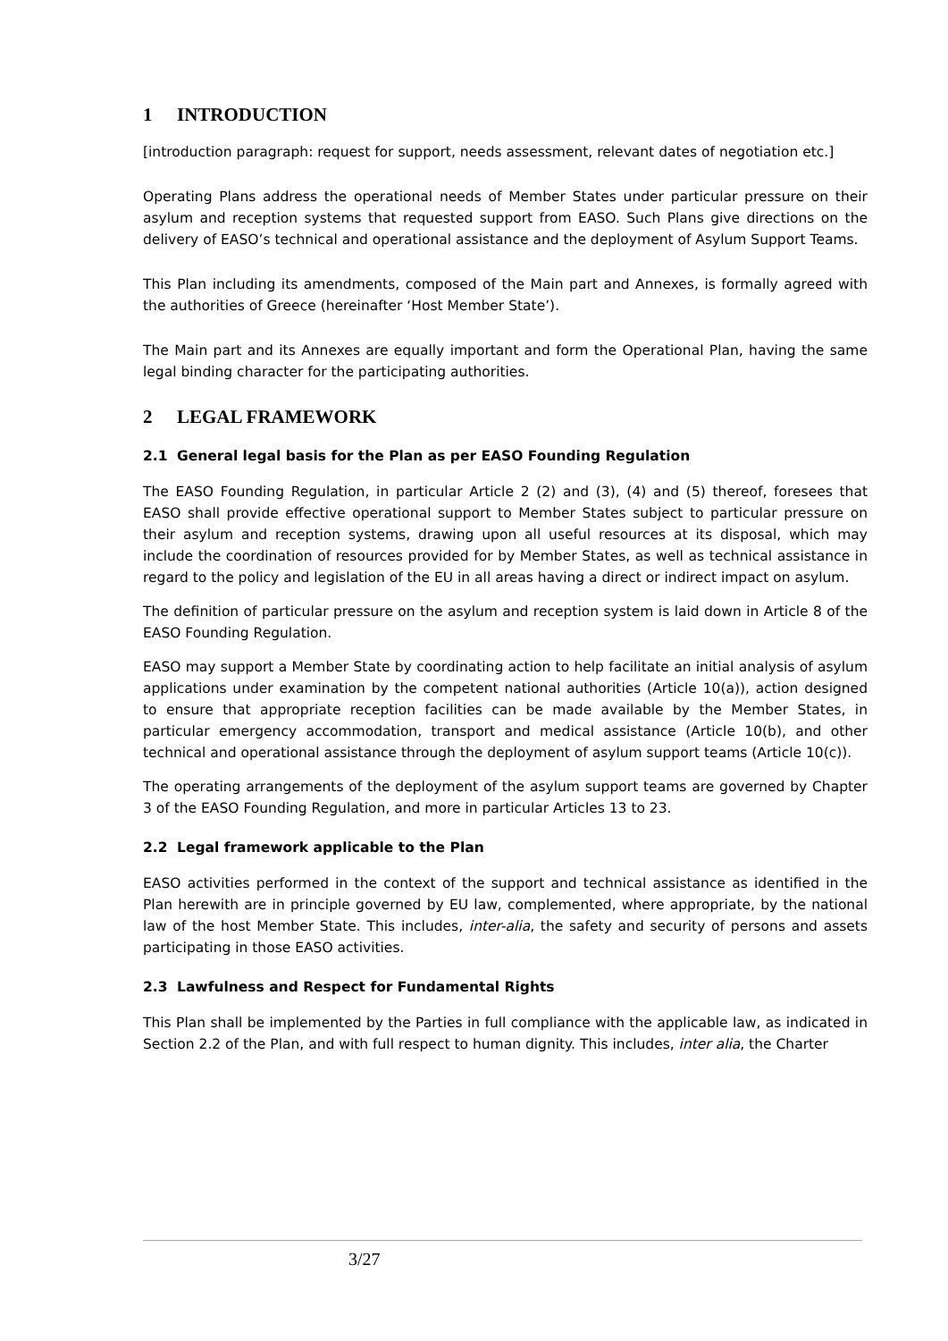1 INTRODUCTION
[introduction paragraph: request for support, needs assessment, relevant dates of negotiation etc.]
Operating Plans address the operational needs of Member States under particular pressure on their asylum and reception systems that requested support from EASO. Such Plans give directions on the delivery of EASO’s technical and operational assistance and the deployment of Asylum Support Teams.
This Plan including its amendments, composed of the Main part and Annexes, is formally agreed with the authorities of Greece (hereinafter ‘Host Member State’).
The Main part and its Annexes are equally important and form the Operational Plan, having the same legal binding character for the participating authorities.
2 LEGAL FRAMEWORK
2.1 General legal basis for the Plan as per EASO Founding Regulation
The EASO Founding Regulation, in particular Article 2 (2) and (3), (4) and (5) thereof, foresees that EASO shall provide effective operational support to Member States subject to particular pressure on their asylum and reception systems, drawing upon all useful resources at its disposal, which may include the coordination of resources provided for by Member States, as well as technical assistance in regard to the policy and legislation of the EU in all areas having a direct or indirect impact on asylum.
The definition of particular pressure on the asylum and reception system is laid down in Article 8 of the EASO Founding Regulation.
EASO may support a Member State by coordinating action to help facilitate an initial analysis of asylum applications under examination by the competent national authorities (Article 10(a)), action designed to ensure that appropriate reception facilities can be made available by the Member States, in particular emergency accommodation, transport and medical assistance (Article 10(b), and other technical and operational assistance through the deployment of asylum support teams (Article 10(c)).
The operating arrangements of the deployment of the asylum support teams are governed by Chapter 3 of the EASO Founding Regulation, and more in particular Articles 13 to 23.
2.2 Legal framework applicable to the Plan
EASO activities performed in the context of the support and technical assistance as identified in the Plan herewith are in principle governed by EU law, complemented, where appropriate, by the national law of the host Member State. This includes, inter-alia, the safety and security of persons and assets participating in those EASO activities.
2.3 Lawfulness and Respect for Fundamental Rights
This Plan shall be implemented by the Parties in full compliance with the applicable law, as indicated in Section 2.2 of the Plan, and with full respect to human dignity. This includes, inter alia, the Charter
3/27